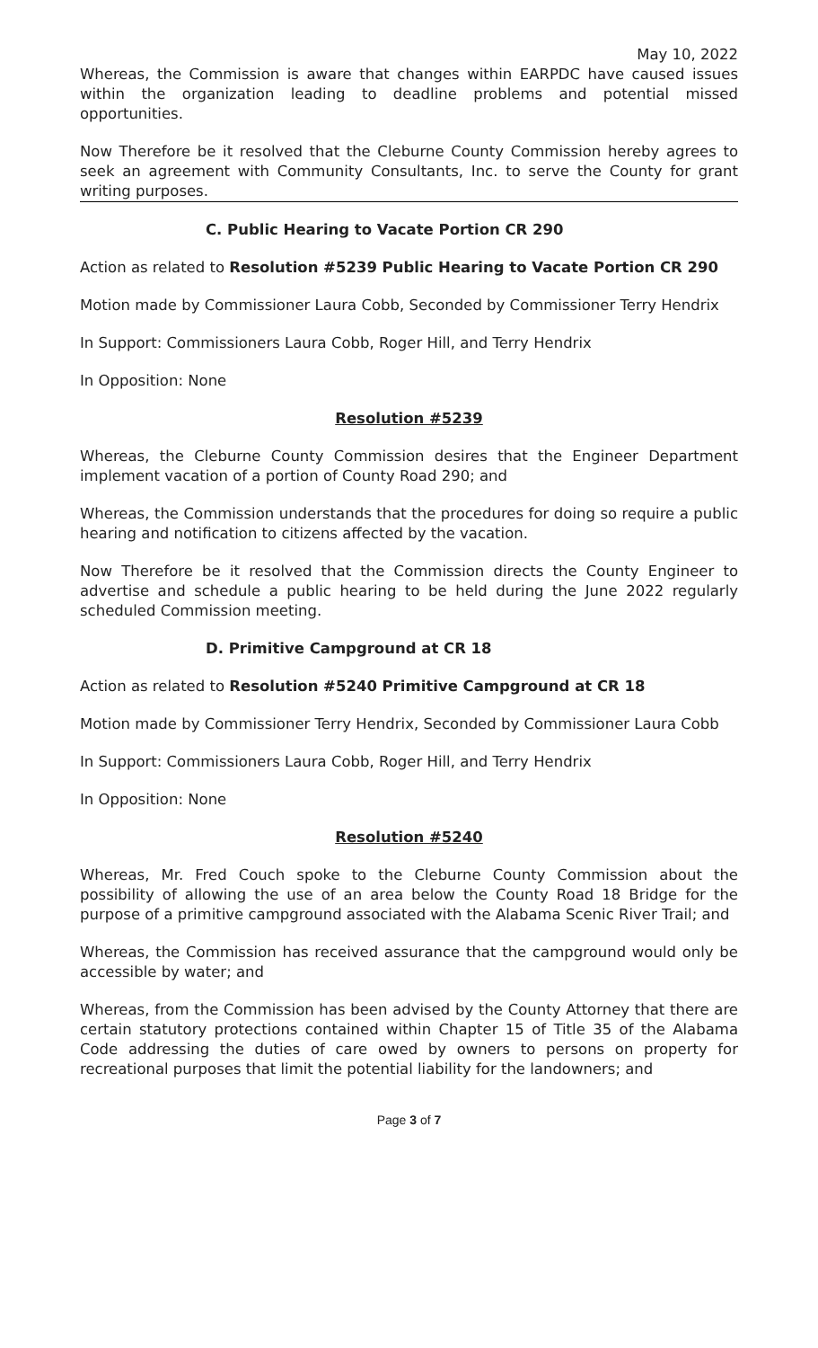May 10, 2022
Whereas, the Commission is aware that changes within EARPDC have caused issues within the organization leading to deadline problems and potential missed opportunities.
Now Therefore be it resolved that the Cleburne County Commission hereby agrees to seek an agreement with Community Consultants, Inc. to serve the County for grant writing purposes.
C. Public Hearing to Vacate Portion CR 290
Action as related to Resolution #5239 Public Hearing to Vacate Portion CR 290
Motion made by Commissioner Laura Cobb, Seconded by Commissioner Terry Hendrix
In Support: Commissioners Laura Cobb, Roger Hill, and Terry Hendrix
In Opposition: None
Resolution #5239
Whereas, the Cleburne County Commission desires that the Engineer Department implement vacation of a portion of County Road 290; and
Whereas, the Commission understands that the procedures for doing so require a public hearing and notification to citizens affected by the vacation.
Now Therefore be it resolved that the Commission directs the County Engineer to advertise and schedule a public hearing to be held during the June 2022 regularly scheduled Commission meeting.
D. Primitive Campground at CR 18
Action as related to Resolution #5240 Primitive Campground at CR 18
Motion made by Commissioner Terry Hendrix, Seconded by Commissioner Laura Cobb
In Support: Commissioners Laura Cobb, Roger Hill, and Terry Hendrix
In Opposition: None
Resolution #5240
Whereas, Mr. Fred Couch spoke to the Cleburne County Commission about the possibility of allowing the use of an area below the County Road 18 Bridge for the purpose of a primitive campground associated with the Alabama Scenic River Trail; and
Whereas, the Commission has received assurance that the campground would only be accessible by water; and
Whereas, from the Commission has been advised by the County Attorney that there are certain statutory protections contained within Chapter 15 of Title 35 of the Alabama Code addressing the duties of care owed by owners to persons on property for recreational purposes that limit the potential liability for the landowners; and
Page 3 of 7